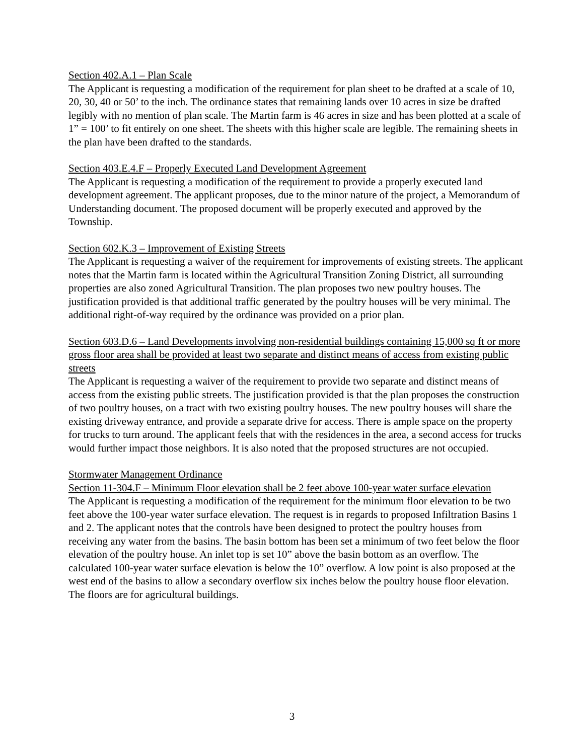Section 402.A.1 – Plan Scale
The Applicant is requesting a modification of the requirement for plan sheet to be drafted at a scale of 10, 20, 30, 40 or 50’ to the inch. The ordinance states that remaining lands over 10 acres in size be drafted legibly with no mention of plan scale. The Martin farm is 46 acres in size and has been plotted at a scale of 1” = 100’ to fit entirely on one sheet. The sheets with this higher scale are legible. The remaining sheets in the plan have been drafted to the standards.
Section 403.E.4.F – Properly Executed Land Development Agreement
The Applicant is requesting a modification of the requirement to provide a properly executed land development agreement. The applicant proposes, due to the minor nature of the project, a Memorandum of Understanding document. The proposed document will be properly executed and approved by the Township.
Section 602.K.3 – Improvement of Existing Streets
The Applicant is requesting a waiver of the requirement for improvements of existing streets. The applicant notes that the Martin farm is located within the Agricultural Transition Zoning District, all surrounding properties are also zoned Agricultural Transition. The plan proposes two new poultry houses. The justification provided is that additional traffic generated by the poultry houses will be very minimal. The additional right-of-way required by the ordinance was provided on a prior plan.
Section 603.D.6 – Land Developments involving non-residential buildings containing 15,000 sq ft or more gross floor area shall be provided at least two separate and distinct means of access from existing public streets
The Applicant is requesting a waiver of the requirement to provide two separate and distinct means of access from the existing public streets. The justification provided is that the plan proposes the construction of two poultry houses, on a tract with two existing poultry houses. The new poultry houses will share the existing driveway entrance, and provide a separate drive for access. There is ample space on the property for trucks to turn around. The applicant feels that with the residences in the area, a second access for trucks would further impact those neighbors. It is also noted that the proposed structures are not occupied.
Stormwater Management Ordinance
Section 11-304.F – Minimum Floor elevation shall be 2 feet above 100-year water surface elevation
The Applicant is requesting a modification of the requirement for the minimum floor elevation to be two feet above the 100-year water surface elevation. The request is in regards to proposed Infiltration Basins 1 and 2. The applicant notes that the controls have been designed to protect the poultry houses from receiving any water from the basins. The basin bottom has been set a minimum of two feet below the floor elevation of the poultry house. An inlet top is set 10” above the basin bottom as an overflow. The calculated 100-year water surface elevation is below the 10” overflow. A low point is also proposed at the west end of the basins to allow a secondary overflow six inches below the poultry house floor elevation. The floors are for agricultural buildings.
3